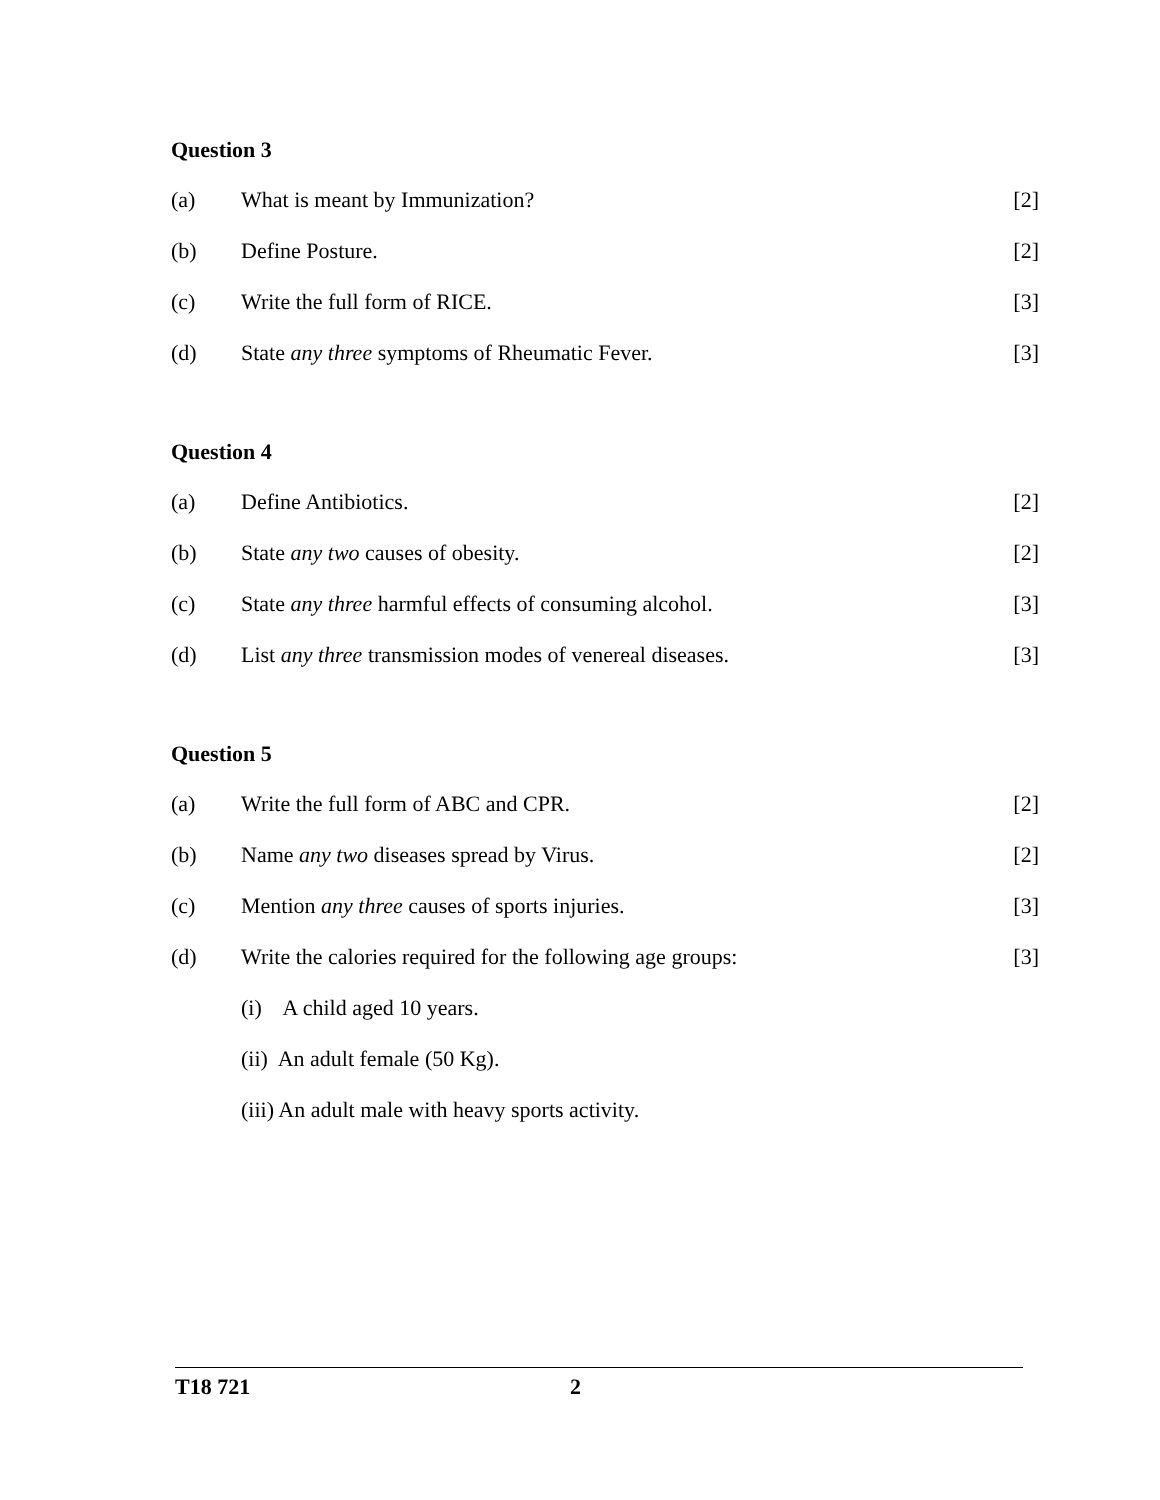Question 3
(a) What is meant by Immunization? [2]
(b) Define Posture. [2]
(c) Write the full form of RICE. [3]
(d) State any three symptoms of Rheumatic Fever. [3]
Question 4
(a) Define Antibiotics. [2]
(b) State any two causes of obesity. [2]
(c) State any three harmful effects of consuming alcohol. [3]
(d) List any three transmission modes of venereal diseases. [3]
Question 5
(a) Write the full form of ABC and CPR. [2]
(b) Name any two diseases spread by Virus. [2]
(c) Mention any three causes of sports injuries. [3]
(d) Write the calories required for the following age groups: [3]
(i) A child aged 10 years.
(ii) An adult female (50 Kg).
(iii) An adult male with heavy sports activity.
T18 721 2